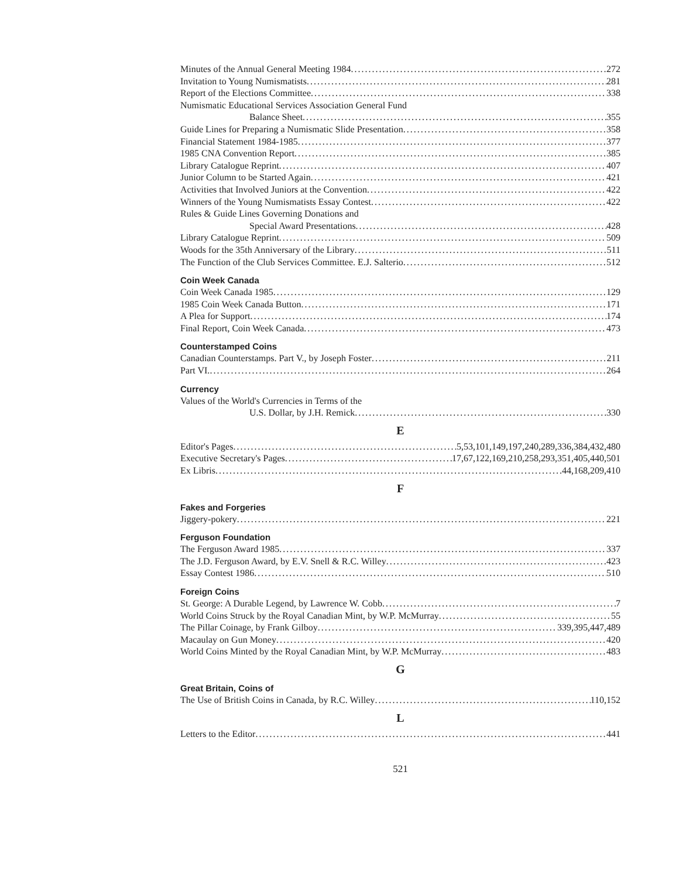Minutes of the Annual General Meeting 1984 272
Invitation to Young Numismatists 281
Report of the Elections Committee 338
Numismatic Educational Services Association General Fund
Balance Sheet 355
Guide Lines for Preparing a Numismatic Slide Presentation 358
Financial Statement 1984-1985 377
1985 CNA Convention Report 385
Library Catalogue Reprint 407
Junior Column to be Started Again 421
Activities that Involved Juniors at the Convention 422
Winners of the Young Numismatists Essay Contest 422
Rules & Guide Lines Governing Donations and
Special Award Presentations 428
Library Catalogue Reprint 509
Woods for the 35th Anniversary of the Library 511
The Function of the Club Services Committee. E.J. Salterio 512
Coin Week Canada
Coin Week Canada 1985 129
1985 Coin Week Canada Button 171
A Plea for Support 174
Final Report, Coin Week Canada 473
Counterstamped Coins
Canadian Counterstamps. Part V., by Joseph Foster 211
Part VI. 264
Currency
Values of the World's Currencies in Terms of the
U.S. Dollar, by J.H. Remick 330
E
Editor's Pages 5,53,101,149,197,240,289,336,384,432,480
Executive Secretary's Pages 17,67,122,169,210,258,293,351,405,440,501
Ex Libris 44,168,209,410
F
Fakes and Forgeries
Jiggery-pokery 221
Ferguson Foundation
The Ferguson Award 1985 337
The J.D. Ferguson Award, by E.V. Snell & R.C. Willey 423
Essay Contest 1986 510
Foreign Coins
St. George: A Durable Legend, by Lawrence W. Cobb 7
World Coins Struck by the Royal Canadian Mint, by W.P. McMurray 55
The Pillar Coinage, by Frank Gilboy 339,395,447,489
Macaulay on Gun Money 420
World Coins Minted by the Royal Canadian Mint, by W.P. McMurray 483
G
Great Britain, Coins of
The Use of British Coins in Canada, by R.C. Willey 110,152
L
Letters to the Editor 441
521